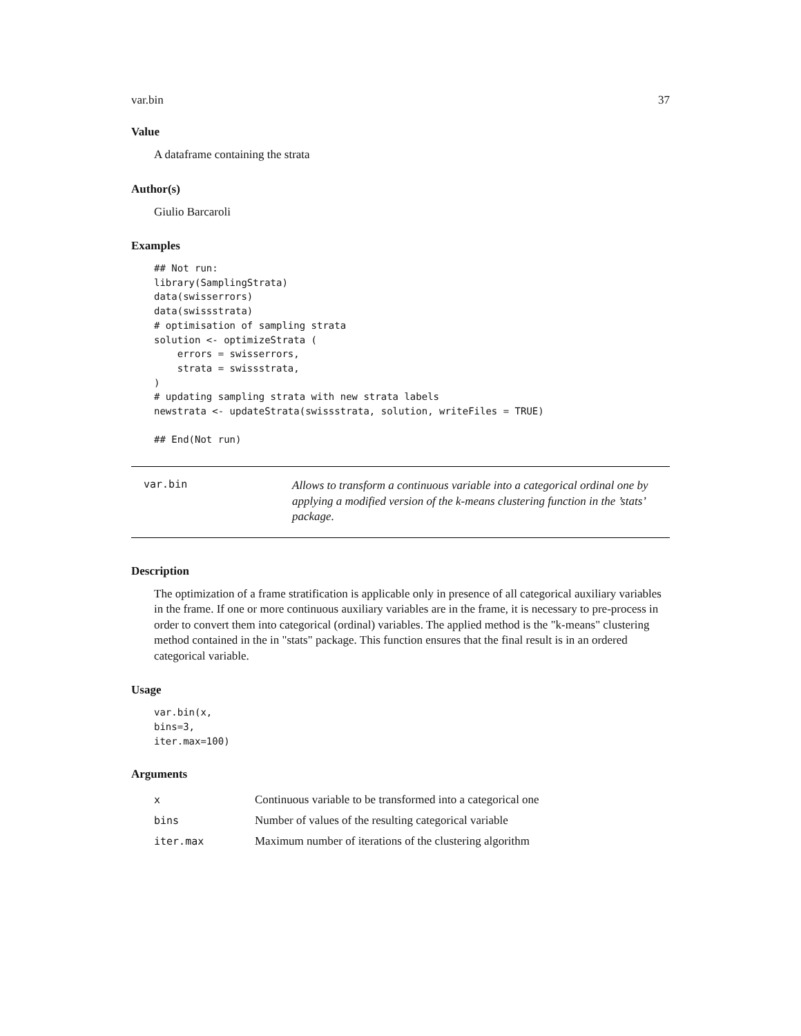var.bin 37
Value
A dataframe containing the strata
Author(s)
Giulio Barcaroli
Examples
## Not run:
library(SamplingStrata)
data(swisserrors)
data(swissstrata)
# optimisation of sampling strata
solution <- optimizeStrata (
    errors = swisserrors,
    strata = swissstrata,
)
# updating sampling strata with new strata labels
newstrata <- updateStrata(swissstrata, solution, writeFiles = TRUE)

## End(Not run)
var.bin
Allows to transform a continuous variable into a categorical ordinal one by applying a modified version of the k-means clustering function in the ’stats’ package.
Description
The optimization of a frame stratification is applicable only in presence of all categorical auxiliary variables in the frame. If one or more continuous auxiliary variables are in the frame, it is necessary to pre-process in order to convert them into categorical (ordinal) variables. The applied method is the "k-means" clustering method contained in the in "stats" package. This function ensures that the final result is in an ordered categorical variable.
Usage
var.bin(x,
bins=3,
iter.max=100)
Arguments
| x | Continuous variable to be transformed into a categorical one |
| bins | Number of values of the resulting categorical variable |
| iter.max | Maximum number of iterations of the clustering algorithm |